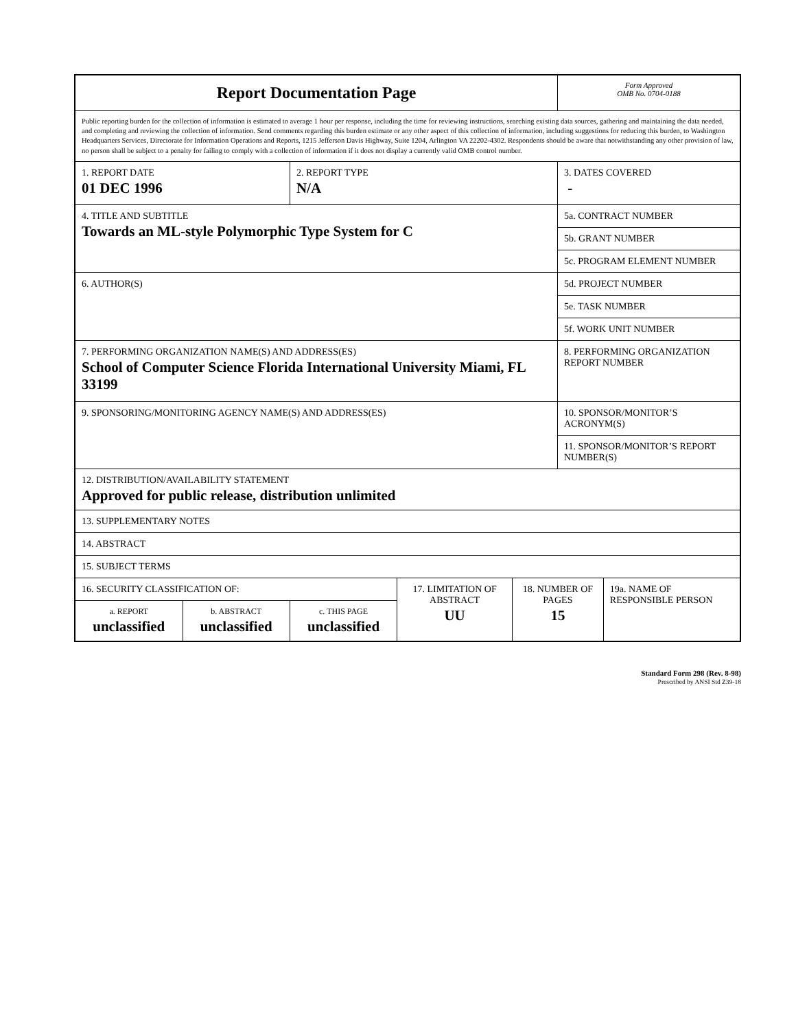| Report Documentation Page | | | | | Form Approved OMB No. 0704-0188 | |
| Public reporting burden for the collection of information is estimated to average 1 hour per response, including the time for reviewing instructions, searching existing data sources, gathering and maintaining the data needed, and completing and reviewing the collection of information. Send comments regarding this burden estimate or any other aspect of this collection of information, including suggestions for reducing this burden, to Washington Headquarters Services, Directorate for Information Operations and Reports, 1215 Jefferson Davis Highway, Suite 1204, Arlington VA 22202-4302. Respondents should be aware that notwithstanding any other provision of law, no person shall be subject to a penalty for failing to comply with a collection of information if it does not display a currently valid OMB control number. | | | | | | |
| 1. REPORT DATE 01 DEC 1996 | | 2. REPORT TYPE N/A | | | 3. DATES COVERED - | |
| 4. TITLE AND SUBTITLE Towards an ML-style Polymorphic Type System for C | | | | | 5a. CONTRACT NUMBER | |
| | | | | | 5b. GRANT NUMBER | |
| | | | | | 5c. PROGRAM ELEMENT NUMBER | |
| 6. AUTHOR(S) | | | | | 5d. PROJECT NUMBER | |
| | | | | | 5e. TASK NUMBER | |
| | | | | | 5f. WORK UNIT NUMBER | |
| 7. PERFORMING ORGANIZATION NAME(S) AND ADDRESS(ES) School of Computer Science Florida International University Miami, FL 33199 | | | | | 8. PERFORMING ORGANIZATION REPORT NUMBER | |
| 9. SPONSORING/MONITORING AGENCY NAME(S) AND ADDRESS(ES) | | | | | 10. SPONSOR/MONITOR’S ACRONYM(S) | |
| | | | | | 11. SPONSOR/MONITOR’S REPORT NUMBER(S) | |
| 12. DISTRIBUTION/AVAILABILITY STATEMENT Approved for public release, distribution unlimited | | | | | | |
| 13. SUPPLEMENTARY NOTES | | | | | | |
| 14. ABSTRACT | | | | | | |
| 15. SUBJECT TERMS | | | | | | |
| 16. SECURITY CLASSIFICATION OF: | | | 17. LIMITATION OF ABSTRACT UU | 18. NUMBER OF PAGES 15 | | 19a. NAME OF RESPONSIBLE PERSON |
| a. REPORT unclassified | b. ABSTRACT unclassified | c. THIS PAGE unclassified | | | | |
Standard Form 298 (Rev. 8-98)
Prescribed by ANSI Std Z39-18